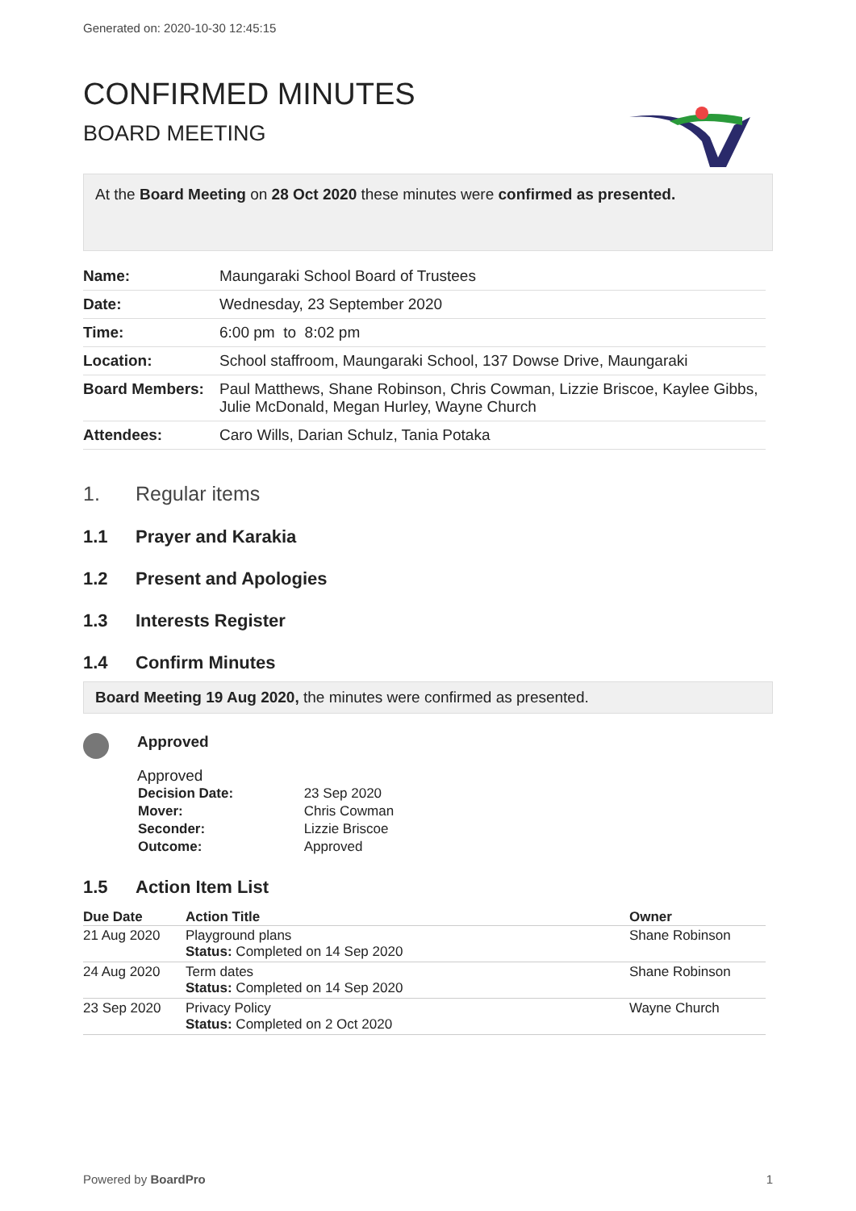Generated on: 2020-10-30 12:45:15
CONFIRMED MINUTES
BOARD MEETING
At the Board Meeting on 28 Oct 2020 these minutes were confirmed as presented.
| Name: | Maungaraki School Board of Trustees |
| Date: | Wednesday, 23 September 2020 |
| Time: | 6:00 pm to 8:02 pm |
| Location: | School staffroom, Maungaraki School, 137 Dowse Drive, Maungaraki |
| Board Members: | Paul Matthews, Shane Robinson, Chris Cowman, Lizzie Briscoe, Kaylee Gibbs, Julie McDonald, Megan Hurley, Wayne Church |
| Attendees: | Caro Wills, Darian Schulz, Tania Potaka |
1. Regular items
1.1 Prayer and Karakia
1.2 Present and Apologies
1.3 Interests Register
1.4 Confirm Minutes
Board Meeting 19 Aug 2020, the minutes were confirmed as presented.
Approved
Approved
| Decision Date: | 23 Sep 2020 |
| Mover: | Chris Cowman |
| Seconder: | Lizzie Briscoe |
| Outcome: | Approved |
1.5 Action Item List
| Due Date | Action Title | Owner |
| --- | --- | --- |
| 21 Aug 2020 | Playground plans Status: Completed on 14 Sep 2020 | Shane Robinson |
| 24 Aug 2020 | Term dates Status: Completed on 14 Sep 2020 | Shane Robinson |
| 23 Sep 2020 | Privacy Policy Status: Completed on 2 Oct 2020 | Wayne Church |
Powered by BoardPro 1